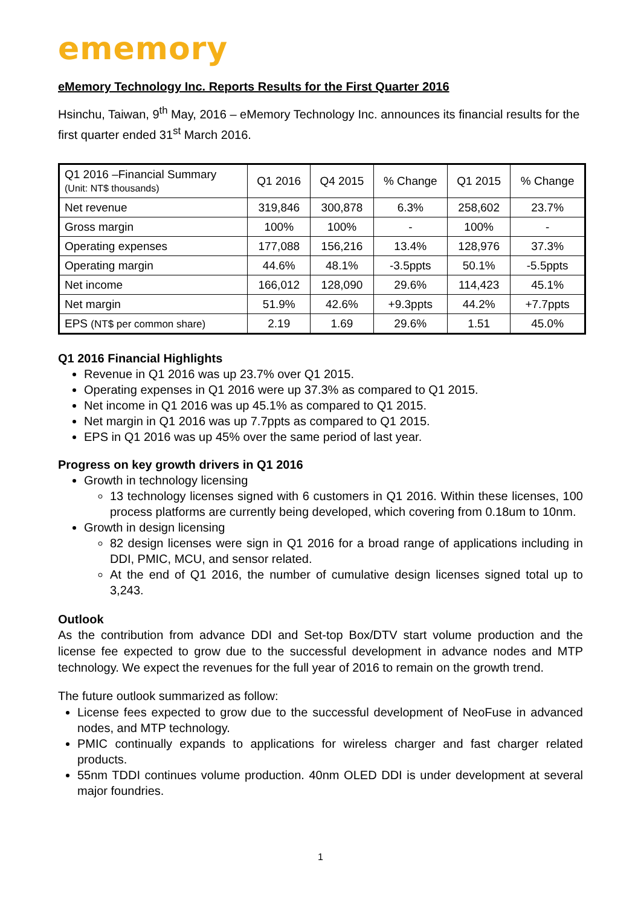ememory
eMemory Technology Inc. Reports Results for the First Quarter 2016
Hsinchu, Taiwan, 9<sup>th</sup> May, 2016 – eMemory Technology Inc. announces its financial results for the first quarter ended 31<sup>st</sup> March 2016.
| Q1 2016 –Financial Summary (Unit: NT$ thousands) | Q1 2016 | Q4 2015 | % Change | Q1 2015 | % Change |
| Net revenue | 319,846 | 300,878 | 6.3% | 258,602 | 23.7% |
| Gross margin | 100% | 100% | - | 100% | - |
| Operating expenses | 177,088 | 156,216 | 13.4% | 128,976 | 37.3% |
| Operating margin | 44.6% | 48.1% | -3.5ppts | 50.1% | -5.5ppts |
| Net income | 166,012 | 128,090 | 29.6% | 114,423 | 45.1% |
| Net margin | 51.9% | 42.6% | +9.3ppts | 44.2% | +7.7ppts |
| EPS (NT$ per common share) | 2.19 | 1.69 | 29.6% | 1.51 | 45.0% |
Q1 2016 Financial Highlights
Revenue in Q1 2016 was up 23.7% over Q1 2015.
Operating expenses in Q1 2016 were up 37.3% as compared to Q1 2015.
Net income in Q1 2016 was up 45.1% as compared to Q1 2015.
Net margin in Q1 2016 was up 7.7ppts as compared to Q1 2015.
EPS in Q1 2016 was up 45% over the same period of last year.
Progress on key growth drivers in Q1 2016
Growth in technology licensing
13 technology licenses signed with 6 customers in Q1 2016. Within these licenses, 100 process platforms are currently being developed, which covering from 0.18um to 10nm.
Growth in design licensing
82 design licenses were sign in Q1 2016 for a broad range of applications including in DDI, PMIC, MCU, and sensor related.
At the end of Q1 2016, the number of cumulative design licenses signed total up to 3,243.
Outlook
As the contribution from advance DDI and Set-top Box/DTV start volume production and the license fee expected to grow due to the successful development in advance nodes and MTP technology. We expect the revenues for the full year of 2016 to remain on the growth trend.
The future outlook summarized as follow:
License fees expected to grow due to the successful development of NeoFuse in advanced nodes, and MTP technology.
PMIC continually expands to applications for wireless charger and fast charger related products.
55nm TDDI continues volume production. 40nm OLED DDI is under development at several major foundries.
1